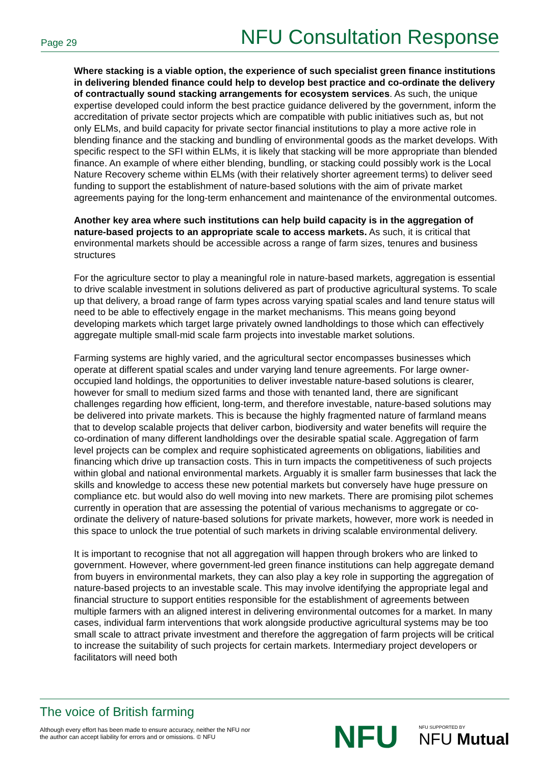Page 29 NFU Consultation Response
Where stacking is a viable option, the experience of such specialist green finance institutions in delivering blended finance could help to develop best practice and co-ordinate the delivery of contractually sound stacking arrangements for ecosystem services. As such, the unique expertise developed could inform the best practice guidance delivered by the government, inform the accreditation of private sector projects which are compatible with public initiatives such as, but not only ELMs, and build capacity for private sector financial institutions to play a more active role in blending finance and the stacking and bundling of environmental goods as the market develops. With specific respect to the SFI within ELMs, it is likely that stacking will be more appropriate than blended finance. An example of where either blending, bundling, or stacking could possibly work is the Local Nature Recovery scheme within ELMs (with their relatively shorter agreement terms) to deliver seed funding to support the establishment of nature-based solutions with the aim of private market agreements paying for the long-term enhancement and maintenance of the environmental outcomes.
Another key area where such institutions can help build capacity is in the aggregation of nature-based projects to an appropriate scale to access markets. As such, it is critical that environmental markets should be accessible across a range of farm sizes, tenures and business structures
For the agriculture sector to play a meaningful role in nature-based markets, aggregation is essential to drive scalable investment in solutions delivered as part of productive agricultural systems. To scale up that delivery, a broad range of farm types across varying spatial scales and land tenure status will need to be able to effectively engage in the market mechanisms. This means going beyond developing markets which target large privately owned landholdings to those which can effectively aggregate multiple small-mid scale farm projects into investable market solutions.
Farming systems are highly varied, and the agricultural sector encompasses businesses which operate at different spatial scales and under varying land tenure agreements. For large owner-occupied land holdings, the opportunities to deliver investable nature-based solutions is clearer, however for small to medium sized farms and those with tenanted land, there are significant challenges regarding how efficient, long-term, and therefore investable, nature-based solutions may be delivered into private markets. This is because the highly fragmented nature of farmland means that to develop scalable projects that deliver carbon, biodiversity and water benefits will require the co-ordination of many different landholdings over the desirable spatial scale. Aggregation of farm level projects can be complex and require sophisticated agreements on obligations, liabilities and financing which drive up transaction costs. This in turn impacts the competitiveness of such projects within global and national environmental markets. Arguably it is smaller farm businesses that lack the skills and knowledge to access these new potential markets but conversely have huge pressure on compliance etc. but would also do well moving into new markets. There are promising pilot schemes currently in operation that are assessing the potential of various mechanisms to aggregate or co-ordinate the delivery of nature-based solutions for private markets, however, more work is needed in this space to unlock the true potential of such markets in driving scalable environmental delivery.
It is important to recognise that not all aggregation will happen through brokers who are linked to government. However, where government-led green finance institutions can help aggregate demand from buyers in environmental markets, they can also play a key role in supporting the aggregation of nature-based projects to an investable scale. This may involve identifying the appropriate legal and financial structure to support entities responsible for the establishment of agreements between multiple farmers with an aligned interest in delivering environmental outcomes for a market. In many cases, individual farm interventions that work alongside productive agricultural systems may be too small scale to attract private investment and therefore the aggregation of farm projects will be critical to increase the suitability of such projects for certain markets. Intermediary project developers or facilitators will need both
The voice of British farming
Although every effort has been made to ensure accuracy, neither the NFU nor the author can accept liability for errors and or omissions. © NFU
NFU NFU SUPPORTED BY
NFU Mutual